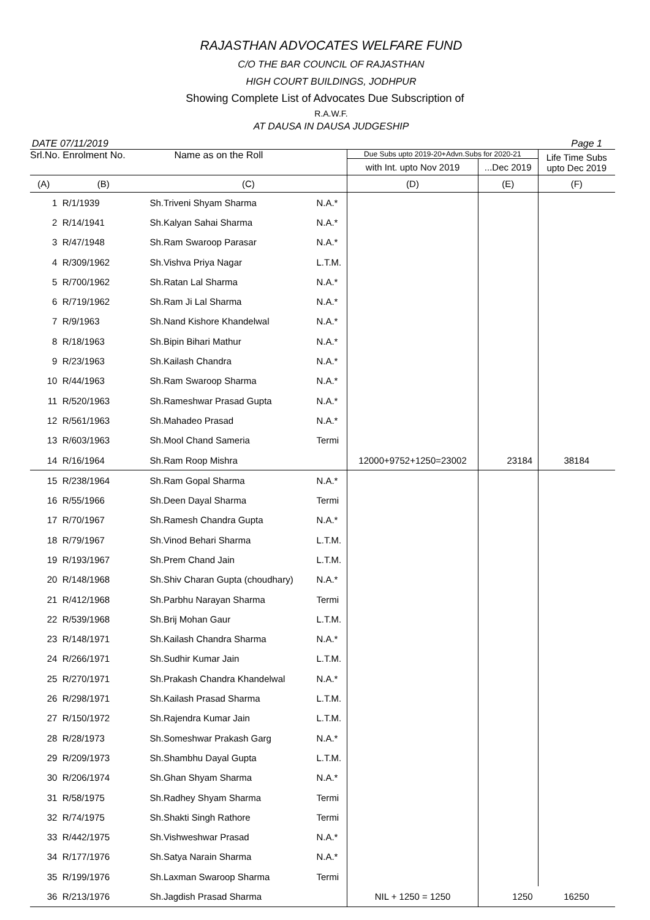RAJASTHAN ADVOCATES WELFARE FUND
C/O THE BAR COUNCIL OF RAJASTHAN
HIGH COURT BUILDINGS, JODHPUR
Showing Complete List of Advocates Due Subscription of
R.A.W.F.
AT DAUSA IN DAUSA JUDGESHIP
DATE 07/11/2019 Page 1
| Srl.No. Enrolment No. | | Name as on the Roll | | Due Subs upto 2019-20+Advn.Subs for 2020-21 | | Life Time Subs upto Dec 2019 |
| --- | --- | --- | --- | --- | --- | --- |
| | | | | with Int. upto Nov 2019 | ...Dec 2019 | |
| (A) | (B) | (C) | | (D) | (E) | (F) |
| 1 | R/1/1939 | Sh.Triveni Shyam Sharma | N.A.* | | | |
| 2 | R/14/1941 | Sh.Kalyan Sahai Sharma | N.A.* | | | |
| 3 | R/47/1948 | Sh.Ram Swaroop Parasar | N.A.* | | | |
| 4 | R/309/1962 | Sh.Vishva Priya Nagar | L.T.M. | | | |
| 5 | R/700/1962 | Sh.Ratan Lal Sharma | N.A.* | | | |
| 6 | R/719/1962 | Sh.Ram Ji Lal Sharma | N.A.* | | | |
| 7 | R/9/1963 | Sh.Nand Kishore Khandelwal | N.A.* | | | |
| 8 | R/18/1963 | Sh.Bipin Bihari Mathur | N.A.* | | | |
| 9 | R/23/1963 | Sh.Kailash Chandra | N.A.* | | | |
| 10 | R/44/1963 | Sh.Ram Swaroop Sharma | N.A.* | | | |
| 11 | R/520/1963 | Sh.Rameshwar Prasad Gupta | N.A.* | | | |
| 12 | R/561/1963 | Sh.Mahadeo Prasad | N.A.* | | | |
| 13 | R/603/1963 | Sh.Mool Chand Sameria | Termi | | | |
| 14 | R/16/1964 | Sh.Ram Roop Mishra | | 12000+9752+1250=23002 | 23184 | 38184 |
| 15 | R/238/1964 | Sh.Ram Gopal Sharma | N.A.* | | | |
| 16 | R/55/1966 | Sh.Deen Dayal Sharma | Termi | | | |
| 17 | R/70/1967 | Sh.Ramesh Chandra Gupta | N.A.* | | | |
| 18 | R/79/1967 | Sh.Vinod Behari Sharma | L.T.M. | | | |
| 19 | R/193/1967 | Sh.Prem Chand Jain | L.T.M. | | | |
| 20 | R/148/1968 | Sh.Shiv Charan Gupta (choudhary) | N.A.* | | | |
| 21 | R/412/1968 | Sh.Parbhu Narayan Sharma | Termi | | | |
| 22 | R/539/1968 | Sh.Brij Mohan Gaur | L.T.M. | | | |
| 23 | R/148/1971 | Sh.Kailash Chandra Sharma | N.A.* | | | |
| 24 | R/266/1971 | Sh.Sudhir Kumar Jain | L.T.M. | | | |
| 25 | R/270/1971 | Sh.Prakash Chandra Khandelwal | N.A.* | | | |
| 26 | R/298/1971 | Sh.Kailash Prasad Sharma | L.T.M. | | | |
| 27 | R/150/1972 | Sh.Rajendra Kumar Jain | L.T.M. | | | |
| 28 | R/28/1973 | Sh.Someshwar Prakash Garg | N.A.* | | | |
| 29 | R/209/1973 | Sh.Shambhu Dayal Gupta | L.T.M. | | | |
| 30 | R/206/1974 | Sh.Ghan Shyam Sharma | N.A.* | | | |
| 31 | R/58/1975 | Sh.Radhey Shyam Sharma | Termi | | | |
| 32 | R/74/1975 | Sh.Shakti Singh Rathore | Termi | | | |
| 33 | R/442/1975 | Sh.Vishweshwar Prasad | N.A.* | | | |
| 34 | R/177/1976 | Sh.Satya Narain Sharma | N.A.* | | | |
| 35 | R/199/1976 | Sh.Laxman Swaroop Sharma | Termi | | | |
| 36 | R/213/1976 | Sh.Jagdish Prasad Sharma | | NIL + 1250 = 1250 | 1250 | 16250 |